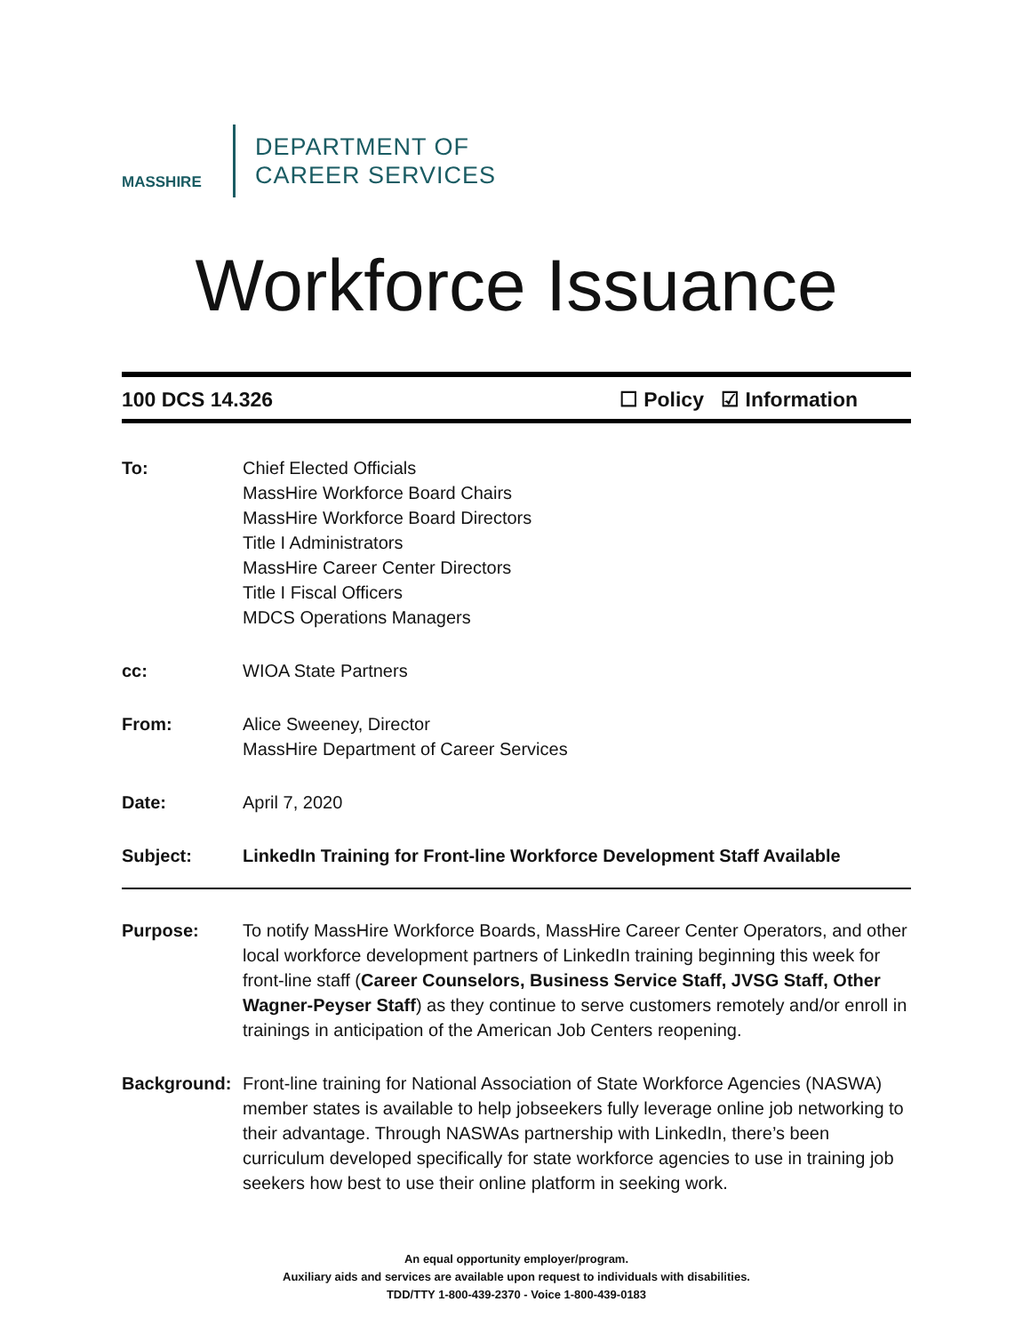MASSHIRE
DEPARTMENT OF
CAREER SERVICES
Workforce Issuance
100 DCS 14.326 ☐ Policy ☑ Information
To: Chief Elected Officials
MassHire Workforce Board Chairs
MassHire Workforce Board Directors
Title I Administrators
MassHire Career Center Directors
Title I Fiscal Officers
MDCS Operations Managers
cc: WIOA State Partners
From: Alice Sweeney, Director
MassHire Department of Career Services
Date: April 7, 2020
Subject: LinkedIn Training for Front-line Workforce Development Staff Available
Purpose: To notify MassHire Workforce Boards, MassHire Career Center Operators, and other local workforce development partners of LinkedIn training beginning this week for front-line staff (Career Counselors, Business Service Staff, JVSG Staff, Other Wagner-Peyser Staff) as they continue to serve customers remotely and/or enroll in trainings in anticipation of the American Job Centers reopening.
Background: Front-line training for National Association of State Workforce Agencies (NASWA) member states is available to help jobseekers fully leverage online job networking to their advantage. Through NASWAs partnership with LinkedIn, there’s been curriculum developed specifically for state workforce agencies to use in training job seekers how best to use their online platform in seeking work.
An equal opportunity employer/program.
Auxiliary aids and services are available upon request to individuals with disabilities.
TDD/TTY 1-800-439-2370 - Voice 1-800-439-0183